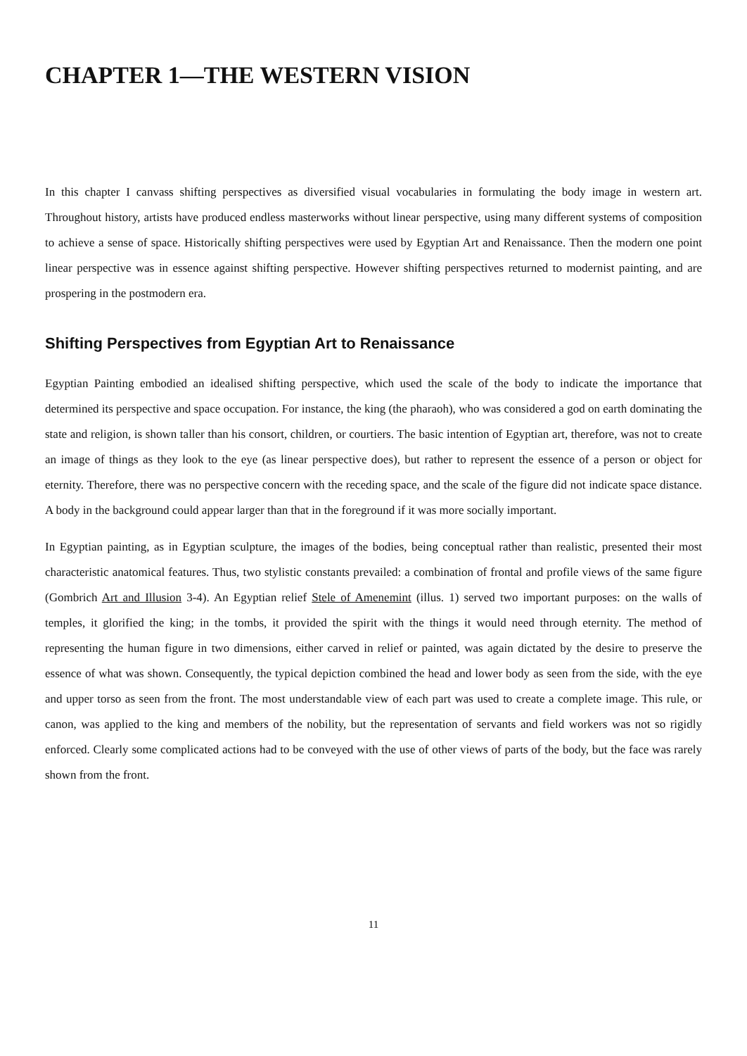CHAPTER 1—THE WESTERN VISION
In this chapter I canvass shifting perspectives as diversified visual vocabularies in formulating the body image in western art. Throughout history, artists have produced endless masterworks without linear perspective, using many different systems of composition to achieve a sense of space. Historically shifting perspectives were used by Egyptian Art and Renaissance. Then the modern one point linear perspective was in essence against shifting perspective. However shifting perspectives returned to modernist painting, and are prospering in the postmodern era.
Shifting Perspectives from Egyptian Art to Renaissance
Egyptian Painting embodied an idealised shifting perspective, which used the scale of the body to indicate the importance that determined its perspective and space occupation. For instance, the king (the pharaoh), who was considered a god on earth dominating the state and religion, is shown taller than his consort, children, or courtiers. The basic intention of Egyptian art, therefore, was not to create an image of things as they look to the eye (as linear perspective does), but rather to represent the essence of a person or object for eternity. Therefore, there was no perspective concern with the receding space, and the scale of the figure did not indicate space distance. A body in the background could appear larger than that in the foreground if it was more socially important.
In Egyptian painting, as in Egyptian sculpture, the images of the bodies, being conceptual rather than realistic, presented their most characteristic anatomical features. Thus, two stylistic constants prevailed: a combination of frontal and profile views of the same figure (Gombrich Art and Illusion 3-4). An Egyptian relief Stele of Amenemint (illus. 1) served two important purposes: on the walls of temples, it glorified the king; in the tombs, it provided the spirit with the things it would need through eternity. The method of representing the human figure in two dimensions, either carved in relief or painted, was again dictated by the desire to preserve the essence of what was shown. Consequently, the typical depiction combined the head and lower body as seen from the side, with the eye and upper torso as seen from the front. The most understandable view of each part was used to create a complete image. This rule, or canon, was applied to the king and members of the nobility, but the representation of servants and field workers was not so rigidly enforced. Clearly some complicated actions had to be conveyed with the use of other views of parts of the body, but the face was rarely shown from the front.
11